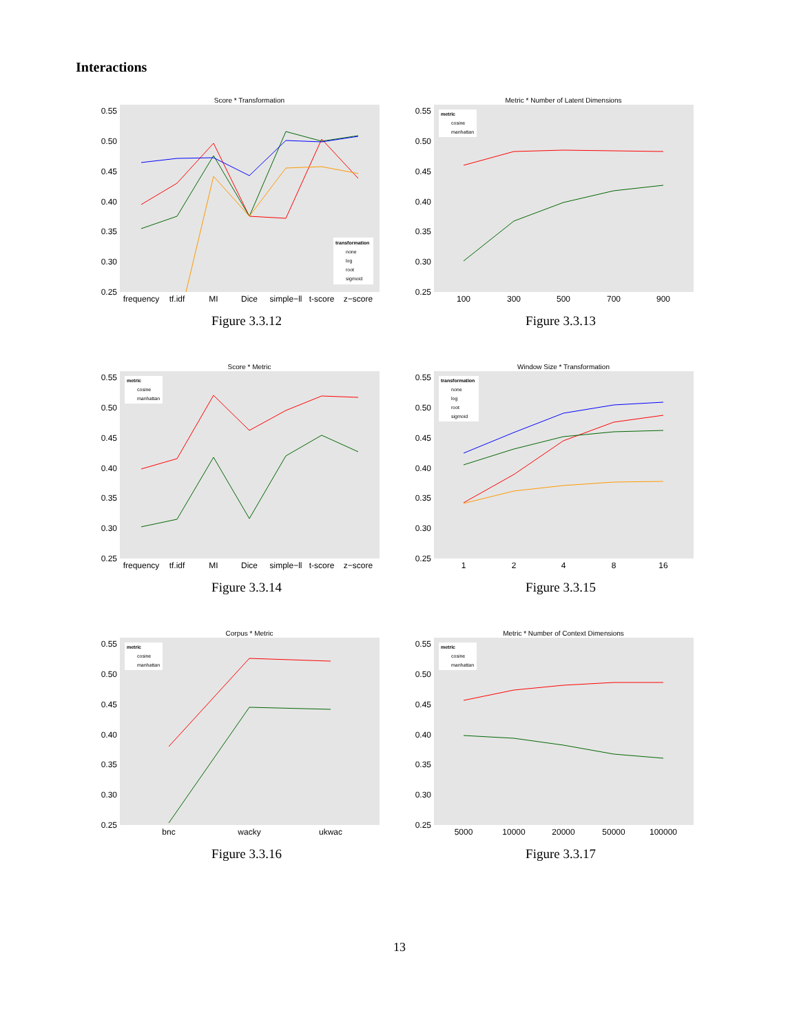Interactions
Score * Transformation
0.55
0.50
0.45
0.40
0.35
0.30
0.25
frequency
tf.idf
MI
Dice
simple−ll
t-score
z−score
transformation
none
log
root
sigmoid
Figure 3.3.12
Metric * Number of Latent Dimensions
0.55
0.50
0.45
0.40
0.35
0.30
0.25
100
300
500
700
900
metric
cosine
manhattan
Figure 3.3.13
Score * Metric
0.55
0.50
0.45
0.40
0.35
0.30
0.25
frequency
tf.idf
MI
Dice
simple−ll
t-score
z−score
metric
cosine
manhattan
Figure 3.3.14
Window Size * Transformation
0.55
0.50
0.45
0.40
0.35
0.30
0.25
1
2
4
8
16
transformation
none
log
root
sigmoid
Figure 3.3.15
Corpus * Metric
0.55
0.50
0.45
0.40
0.35
0.30
0.25
bnc
wacky
ukwac
metric
cosine
manhattan
Figure 3.3.16
Metric * Number of Context Dimensions
0.55
0.50
0.45
0.40
0.35
0.30
0.25
5000
10000
20000
50000
100000
metric
cosine
manhattan
Figure 3.3.17
13